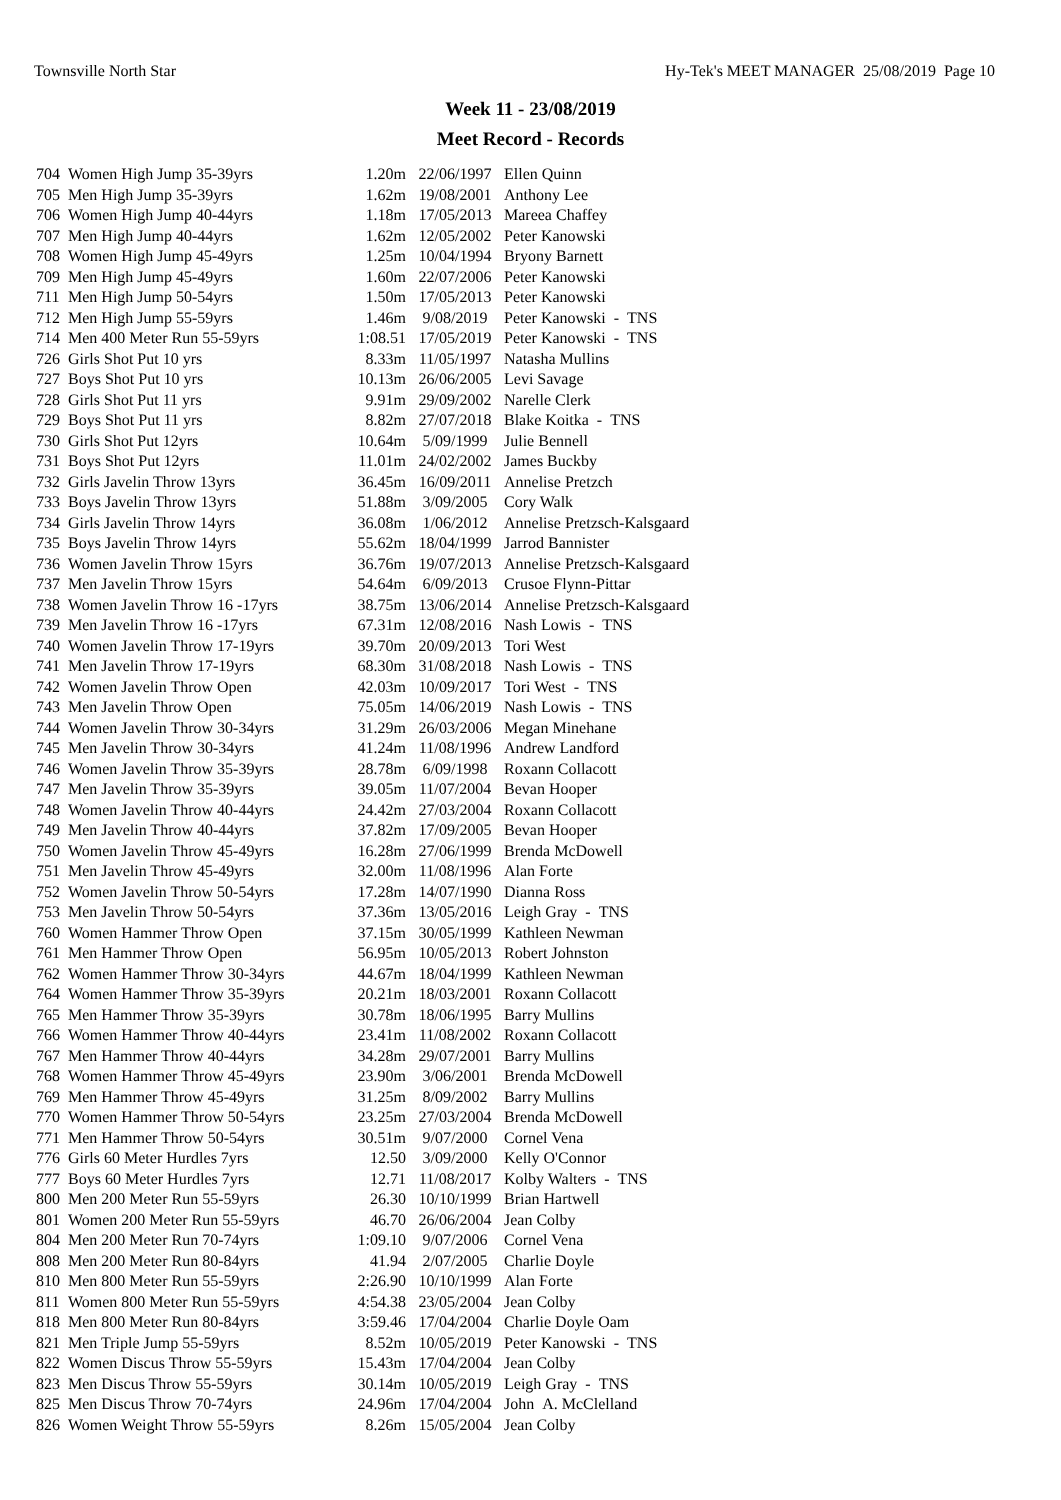Townsville North Star Hy-Tek's MEET MANAGER 25/08/2019 Page 10
Week 11 - 23/08/2019
Meet Record - Records
| 704 | Women High Jump 35-39yrs | 1.20m | 22/06/1997 | Ellen Quinn |
| 705 | Men High Jump 35-39yrs | 1.62m | 19/08/2001 | Anthony Lee |
| 706 | Women High Jump 40-44yrs | 1.18m | 17/05/2013 | Mareea Chaffey |
| 707 | Men High Jump 40-44yrs | 1.62m | 12/05/2002 | Peter Kanowski |
| 708 | Women High Jump 45-49yrs | 1.25m | 10/04/1994 | Bryony Barnett |
| 709 | Men High Jump 45-49yrs | 1.60m | 22/07/2006 | Peter Kanowski |
| 711 | Men High Jump 50-54yrs | 1.50m | 17/05/2013 | Peter Kanowski |
| 712 | Men High Jump 55-59yrs | 1.46m | 9/08/2019 | Peter Kanowski - TNS |
| 714 | Men 400 Meter Run 55-59yrs | 1:08.51 | 17/05/2019 | Peter Kanowski - TNS |
| 726 | Girls Shot Put 10 yrs | 8.33m | 11/05/1997 | Natasha Mullins |
| 727 | Boys Shot Put 10 yrs | 10.13m | 26/06/2005 | Levi Savage |
| 728 | Girls Shot Put 11 yrs | 9.91m | 29/09/2002 | Narelle Clerk |
| 729 | Boys Shot Put 11 yrs | 8.82m | 27/07/2018 | Blake Koitka - TNS |
| 730 | Girls Shot Put 12yrs | 10.64m | 5/09/1999 | Julie Bennell |
| 731 | Boys Shot Put 12yrs | 11.01m | 24/02/2002 | James Buckby |
| 732 | Girls Javelin Throw 13yrs | 36.45m | 16/09/2011 | Annelise Pretzch |
| 733 | Boys Javelin Throw 13yrs | 51.88m | 3/09/2005 | Cory Walk |
| 734 | Girls Javelin Throw 14yrs | 36.08m | 1/06/2012 | Annelise Pretzsch-Kalsgaard |
| 735 | Boys Javelin Throw 14yrs | 55.62m | 18/04/1999 | Jarrod Bannister |
| 736 | Women Javelin Throw 15yrs | 36.76m | 19/07/2013 | Annelise Pretzsch-Kalsgaard |
| 737 | Men Javelin Throw 15yrs | 54.64m | 6/09/2013 | Crusoe Flynn-Pittar |
| 738 | Women Javelin Throw 16 -17yrs | 38.75m | 13/06/2014 | Annelise Pretzsch-Kalsgaard |
| 739 | Men Javelin Throw 16 -17yrs | 67.31m | 12/08/2016 | Nash Lowis - TNS |
| 740 | Women Javelin Throw 17-19yrs | 39.70m | 20/09/2013 | Tori West |
| 741 | Men Javelin Throw 17-19yrs | 68.30m | 31/08/2018 | Nash Lowis - TNS |
| 742 | Women Javelin Throw Open | 42.03m | 10/09/2017 | Tori West - TNS |
| 743 | Men Javelin Throw Open | 75.05m | 14/06/2019 | Nash Lowis - TNS |
| 744 | Women Javelin Throw 30-34yrs | 31.29m | 26/03/2006 | Megan Minehane |
| 745 | Men Javelin Throw 30-34yrs | 41.24m | 11/08/1996 | Andrew Landford |
| 746 | Women Javelin Throw 35-39yrs | 28.78m | 6/09/1998 | Roxann Collacott |
| 747 | Men Javelin Throw 35-39yrs | 39.05m | 11/07/2004 | Bevan Hooper |
| 748 | Women Javelin Throw 40-44yrs | 24.42m | 27/03/2004 | Roxann Collacott |
| 749 | Men Javelin Throw 40-44yrs | 37.82m | 17/09/2005 | Bevan Hooper |
| 750 | Women Javelin Throw 45-49yrs | 16.28m | 27/06/1999 | Brenda McDowell |
| 751 | Men Javelin Throw 45-49yrs | 32.00m | 11/08/1996 | Alan Forte |
| 752 | Women Javelin Throw 50-54yrs | 17.28m | 14/07/1990 | Dianna Ross |
| 753 | Men Javelin Throw 50-54yrs | 37.36m | 13/05/2016 | Leigh Gray - TNS |
| 760 | Women Hammer Throw Open | 37.15m | 30/05/1999 | Kathleen Newman |
| 761 | Men Hammer Throw Open | 56.95m | 10/05/2013 | Robert Johnston |
| 762 | Women Hammer Throw 30-34yrs | 44.67m | 18/04/1999 | Kathleen Newman |
| 764 | Women Hammer Throw 35-39yrs | 20.21m | 18/03/2001 | Roxann Collacott |
| 765 | Men Hammer Throw 35-39yrs | 30.78m | 18/06/1995 | Barry Mullins |
| 766 | Women Hammer Throw 40-44yrs | 23.41m | 11/08/2002 | Roxann Collacott |
| 767 | Men Hammer Throw 40-44yrs | 34.28m | 29/07/2001 | Barry Mullins |
| 768 | Women Hammer Throw 45-49yrs | 23.90m | 3/06/2001 | Brenda McDowell |
| 769 | Men Hammer Throw 45-49yrs | 31.25m | 8/09/2002 | Barry Mullins |
| 770 | Women Hammer Throw 50-54yrs | 23.25m | 27/03/2004 | Brenda McDowell |
| 771 | Men Hammer Throw 50-54yrs | 30.51m | 9/07/2000 | Cornel Vena |
| 776 | Girls 60 Meter Hurdles 7yrs | 12.50 | 3/09/2000 | Kelly O'Connor |
| 777 | Boys 60 Meter Hurdles 7yrs | 12.71 | 11/08/2017 | Kolby Walters - TNS |
| 800 | Men 200 Meter Run 55-59yrs | 26.30 | 10/10/1999 | Brian Hartwell |
| 801 | Women 200 Meter Run 55-59yrs | 46.70 | 26/06/2004 | Jean Colby |
| 804 | Men 200 Meter Run 70-74yrs | 1:09.10 | 9/07/2006 | Cornel Vena |
| 808 | Men 200 Meter Run 80-84yrs | 41.94 | 2/07/2005 | Charlie Doyle |
| 810 | Men 800 Meter Run 55-59yrs | 2:26.90 | 10/10/1999 | Alan Forte |
| 811 | Women 800 Meter Run 55-59yrs | 4:54.38 | 23/05/2004 | Jean Colby |
| 818 | Men 800 Meter Run 80-84yrs | 3:59.46 | 17/04/2004 | Charlie Doyle Oam |
| 821 | Men Triple Jump 55-59yrs | 8.52m | 10/05/2019 | Peter Kanowski - TNS |
| 822 | Women Discus Throw 55-59yrs | 15.43m | 17/04/2004 | Jean Colby |
| 823 | Men Discus Throw 55-59yrs | 30.14m | 10/05/2019 | Leigh Gray - TNS |
| 825 | Men Discus Throw 70-74yrs | 24.96m | 17/04/2004 | John A. McClelland |
| 826 | Women Weight Throw 55-59yrs | 8.26m | 15/05/2004 | Jean Colby |